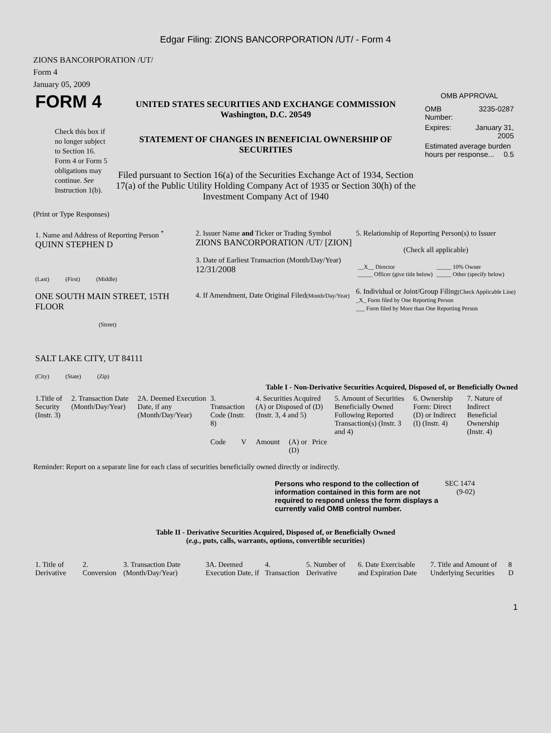Edgar Filing: ZIONS BANCORPORATION /UT/ - Form 4
ZIONS BANCORPORATION /UT/
Form 4
January 05, 2009
| FORM 4 Check this box if no longer subject to Section 16. Form 4 or Form 5 obligations may continue. See Instruction 1(b). | UNITED STATES SECURITIES AND EXCHANGE COMMISSION Washington, D.C. 20549 STATEMENT OF CHANGES IN BENEFICIAL OWNERSHIP OF SECURITIES Filed pursuant to Section 16(a) of the Securities Exchange Act of 1934, Section 17(a) of the Public Utility Holding Company Act of 1935 or Section 30(h) of the Investment Company Act of 1940 | OMB APPROVAL / OMB Number: / 3235-0287 / / Expires: / January 31, 2005 / / Estimated average burden hours per response... 0.5 / / |
(Print or Type Responses)
| 1. Name and Address of Reporting Person <sup>*</sup> QUINN STEPHEN D (Last) (First) (Middle) ONE SOUTH MAIN STREET, 15TH FLOOR (Street) SALT LAKE CITY, UT 84111 (City) (State) (Zip) | 2. Issuer Name and Ticker or Trading Symbol ZIONS BANCORPORATION /UT/ [ZION] 3. Date of Earliest Transaction (Month/Day/Year) 12/31/2008 4. If Amendment, Date Original Filed (Month/Day/Year) | 5. Relationship of Reporting Person(s) to Issuer (Check all applicable) / __X__ Director _____ Officer (give title below) / _____ 10% Owner _____ Other (specify below) / 6. Individual or Joint/Group Filing (Check Applicable Line) _X_ Form filed by One Reporting Person ___ Form filed by More than One Reporting Person |
Table I - Non-Derivative Securities Acquired, Disposed of, or Beneficially Owned
| 1.Title of Security (Instr. 3) | 2. Transaction Date (Month/Day/Year) | 2A. Deemed Execution Date, if any (Month/Day/Year) | 3. Transaction Code (Instr. 8) | | 4. Securities Acquired (A) or Disposed of (D) (Instr. 3, 4 and 5) | | | 5. Amount of Securities Beneficially Owned Following Reported Transaction(s) (Instr. 3 and 4) | 6. Ownership Form: Direct (D) or Indirect (I) (Instr. 4) | 7. Nature of Indirect Beneficial Ownership (Instr. 4) |
| --- | --- | --- | --- | --- | --- | --- | --- | --- | --- | --- |
| | | | Code | V | Amount | (A) or (D) | Price | | | |
Reminder: Report on a separate line for each class of securities beneficially owned directly or indirectly.
| Persons who respond to the collection of information contained in this form are not required to respond unless the form displays a currently valid OMB control number. | SEC 1474 (9-02) |
Table II - Derivative Securities Acquired, Disposed of, or Beneficially Owned
(e.g., puts, calls, warrants, options, convertible securities)
| 1. Title of Derivative | 2. Conversion | 3. Transaction Date (Month/Day/Year) | 3A. Deemed Execution Date, if | 4. Transaction | 5. Number of Derivative | 6. Date Exercisable and Expiration Date | 7. Title and Amount of Underlying Securities | 8 D |
| --- | --- | --- | --- | --- | --- | --- | --- | --- |
1